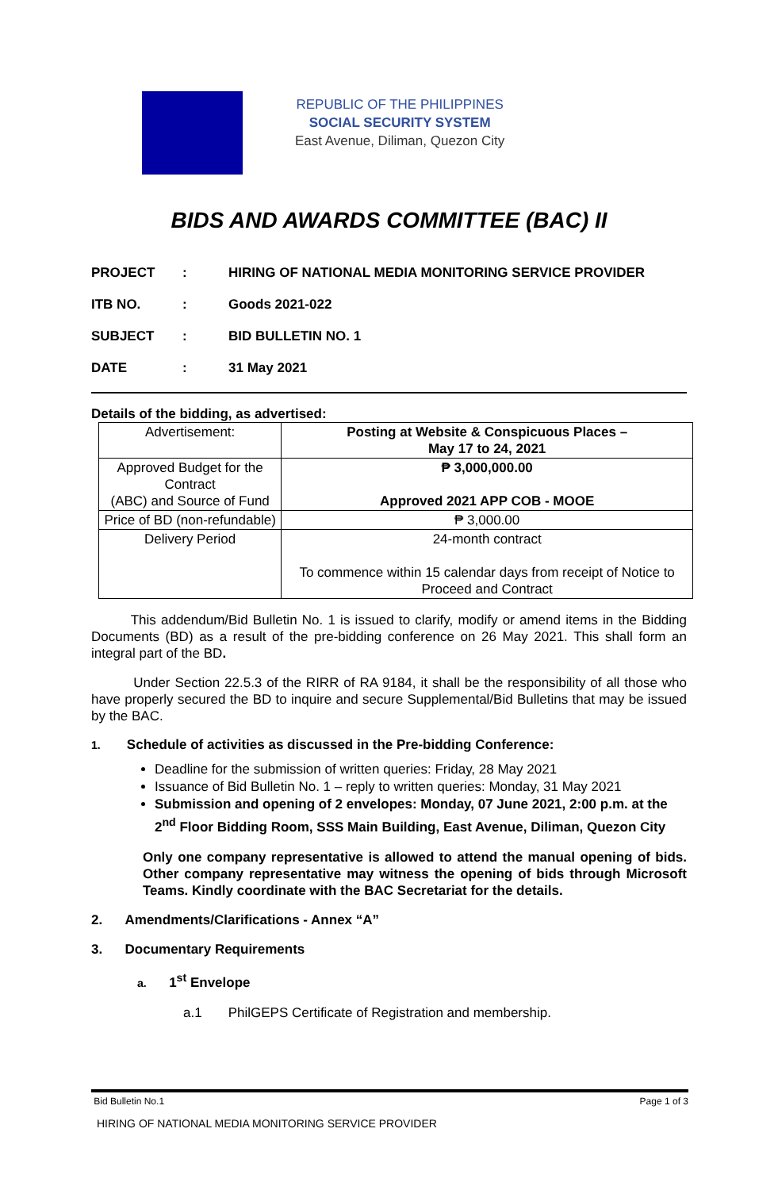REPUBLIC OF THE PHILIPPINES
SOCIAL SECURITY SYSTEM
East Avenue, Diliman, Quezon City
BIDS AND AWARDS COMMITTEE (BAC) II
PROJECT: HIRING OF NATIONAL MEDIA MONITORING SERVICE PROVIDER
ITB NO.: Goods 2021-022
SUBJECT: BID BULLETIN NO. 1
DATE: 31 May 2021
Details of the bidding, as advertised:
| Advertisement: | Posting at Website & Conspicuous Places – May 17 to 24, 2021 |
| Approved Budget for the Contract (ABC) and Source of Fund | ₱ 3,000,000.00 Approved 2021 APP COB - MOOE |
| Price of BD (non-refundable) | ₱ 3,000.00 |
| Delivery Period | 24-month contract To commence within 15 calendar days from receipt of Notice to Proceed and Contract |
This addendum/Bid Bulletin No. 1 is issued to clarify, modify or amend items in the Bidding Documents (BD) as a result of the pre-bidding conference on 26 May 2021. This shall form an integral part of the BD.
Under Section 22.5.3 of the RIRR of RA 9184, it shall be the responsibility of all those who have properly secured the BD to inquire and secure Supplemental/Bid Bulletins that may be issued by the BAC.
1. Schedule of activities as discussed in the Pre-bidding Conference:
Deadline for the submission of written queries: Friday, 28 May 2021
Issuance of Bid Bulletin No. 1 – reply to written queries: Monday, 31 May 2021
Submission and opening of 2 envelopes: Monday, 07 June 2021, 2:00 p.m. at the 2<sup>nd</sup> Floor Bidding Room, SSS Main Building, East Avenue, Diliman, Quezon City
Only one company representative is allowed to attend the manual opening of bids. Other company representative may witness the opening of bids through Microsoft Teams. Kindly coordinate with the BAC Secretariat for the details.
2. Amendments/Clarifications - Annex “A”
3. Documentary Requirements
a. 1<sup>st</sup> Envelope
a.1 PhilGEPS Certificate of Registration and membership.
Bid Bulletin No.1 Page 1 of 3
HIRING OF NATIONAL MEDIA MONITORING SERVICE PROVIDER